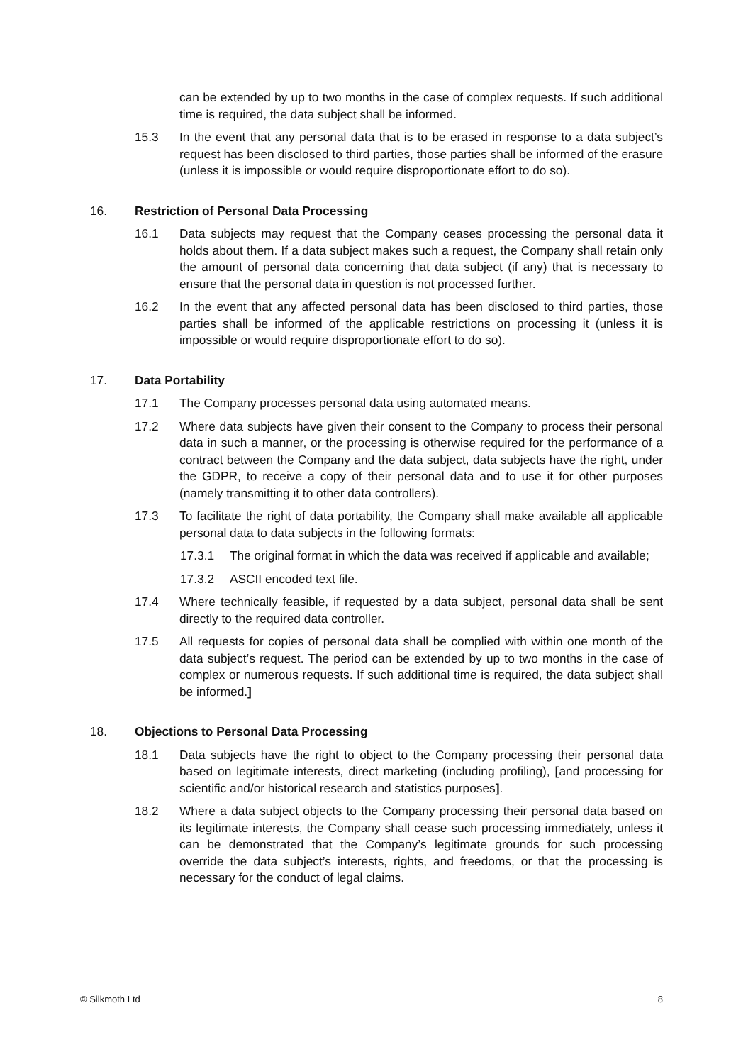can be extended by up to two months in the case of complex requests. If such additional time is required, the data subject shall be informed.
15.3 In the event that any personal data that is to be erased in response to a data subject’s request has been disclosed to third parties, those parties shall be informed of the erasure (unless it is impossible or would require disproportionate effort to do so).
16. Restriction of Personal Data Processing
16.1 Data subjects may request that the Company ceases processing the personal data it holds about them. If a data subject makes such a request, the Company shall retain only the amount of personal data concerning that data subject (if any) that is necessary to ensure that the personal data in question is not processed further.
16.2 In the event that any affected personal data has been disclosed to third parties, those parties shall be informed of the applicable restrictions on processing it (unless it is impossible or would require disproportionate effort to do so).
17. Data Portability
17.1 The Company processes personal data using automated means.
17.2 Where data subjects have given their consent to the Company to process their personal data in such a manner, or the processing is otherwise required for the performance of a contract between the Company and the data subject, data subjects have the right, under the GDPR, to receive a copy of their personal data and to use it for other purposes (namely transmitting it to other data controllers).
17.3 To facilitate the right of data portability, the Company shall make available all applicable personal data to data subjects in the following formats:
17.3.1 The original format in which the data was received if applicable and available;
17.3.2 ASCII encoded text file.
17.4 Where technically feasible, if requested by a data subject, personal data shall be sent directly to the required data controller.
17.5 All requests for copies of personal data shall be complied with within one month of the data subject’s request. The period can be extended by up to two months in the case of complex or numerous requests. If such additional time is required, the data subject shall be informed.]
18. Objections to Personal Data Processing
18.1 Data subjects have the right to object to the Company processing their personal data based on legitimate interests, direct marketing (including profiling), [and processing for scientific and/or historical research and statistics purposes].
18.2 Where a data subject objects to the Company processing their personal data based on its legitimate interests, the Company shall cease such processing immediately, unless it can be demonstrated that the Company’s legitimate grounds for such processing override the data subject’s interests, rights, and freedoms, or that the processing is necessary for the conduct of legal claims.
© Silkmoth Ltd 8